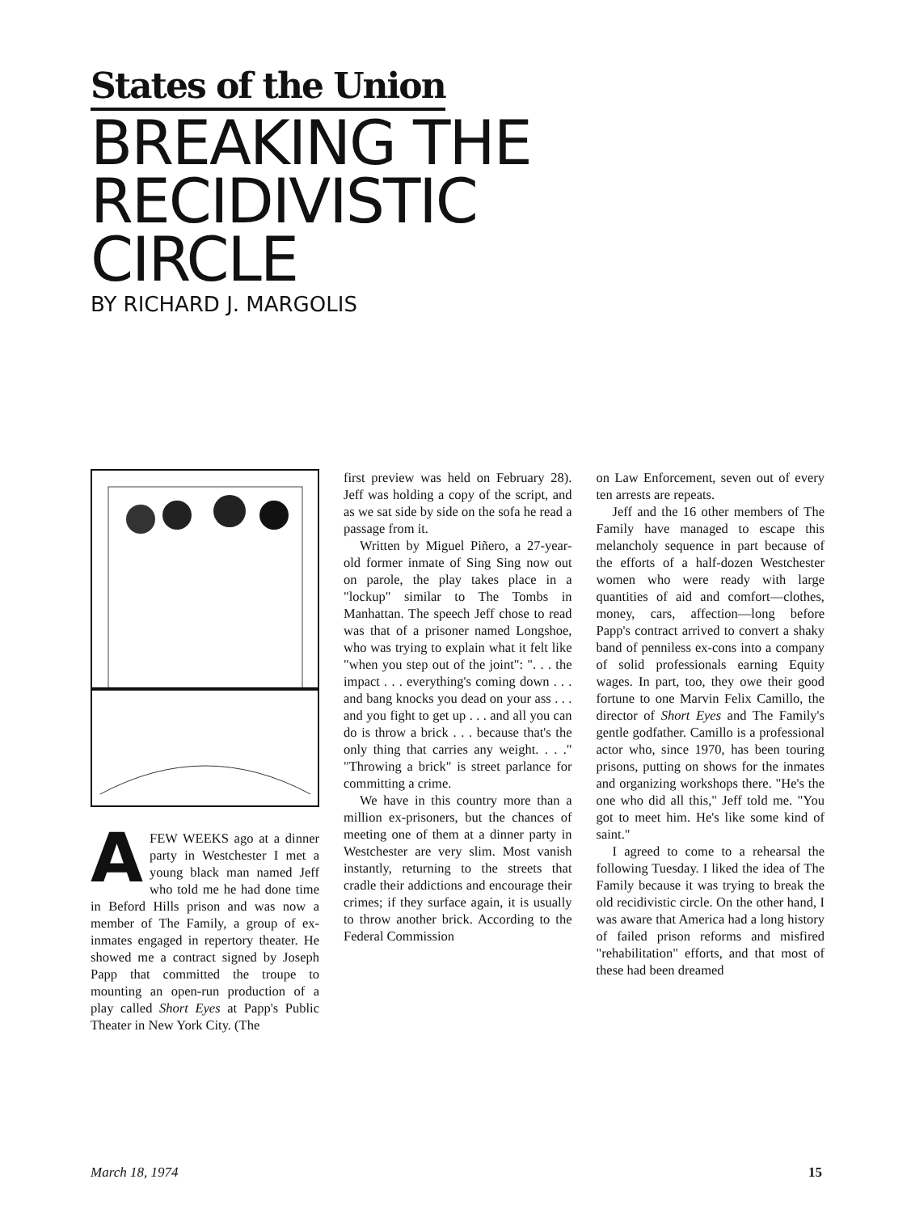States of the Union
BREAKING THE
RECIDIVISTIC
CIRCLE
BY RICHARD J. MARGOLIS
AFEW WEEKS ago at a dinner party in Westchester I met a young black man named Jeff who told me he had done time in Beford Hills prison and was now a member of The Family, a group of ex-inmates engaged in repertory theater. He showed me a contract signed by Joseph Papp that committed the troupe to mounting an open-run production of a play called Short Eyes at Papp's Public Theater in New York City. (The
first preview was held on February 28). Jeff was holding a copy of the script, and as we sat side by side on the sofa he read a passage from it.
Written by Miguel Piñero, a 27-year-old former inmate of Sing Sing now out on parole, the play takes place in a "lockup" similar to The Tombs in Manhattan. The speech Jeff chose to read was that of a prisoner named Longshoe, who was trying to explain what it felt like "when you step out of the joint": ". . . the impact . . . everything's coming down . . . and bang knocks you dead on your ass . . . and you fight to get up . . . and all you can do is throw a brick . . . because that's the only thing that carries any weight. . . ." "Throwing a brick" is street parlance for committing a crime.
We have in this country more than a million ex-prisoners, but the chances of meeting one of them at a dinner party in Westchester are very slim. Most vanish instantly, returning to the streets that cradle their addictions and encourage their crimes; if they surface again, it is usually to throw another brick. According to the Federal Commission
on Law Enforcement, seven out of every ten arrests are repeats.
Jeff and the 16 other members of The Family have managed to escape this melancholy sequence in part because of the efforts of a half-dozen Westchester women who were ready with large quantities of aid and comfort—clothes, money, cars, affection—long before Papp's contract arrived to convert a shaky band of penniless ex-cons into a company of solid professionals earning Equity wages. In part, too, they owe their good fortune to one Marvin Felix Camillo, the director of Short Eyes and The Family's gentle godfather. Camillo is a professional actor who, since 1970, has been touring prisons, putting on shows for the inmates and organizing workshops there. "He's the one who did all this," Jeff told me. "You got to meet him. He's like some kind of saint."
I agreed to come to a rehearsal the following Tuesday. I liked the idea of The Family because it was trying to break the old recidivistic circle. On the other hand, I was aware that America had a long history of failed prison reforms and misfired "rehabilitation" efforts, and that most of these had been dreamed
March 18, 1974 15